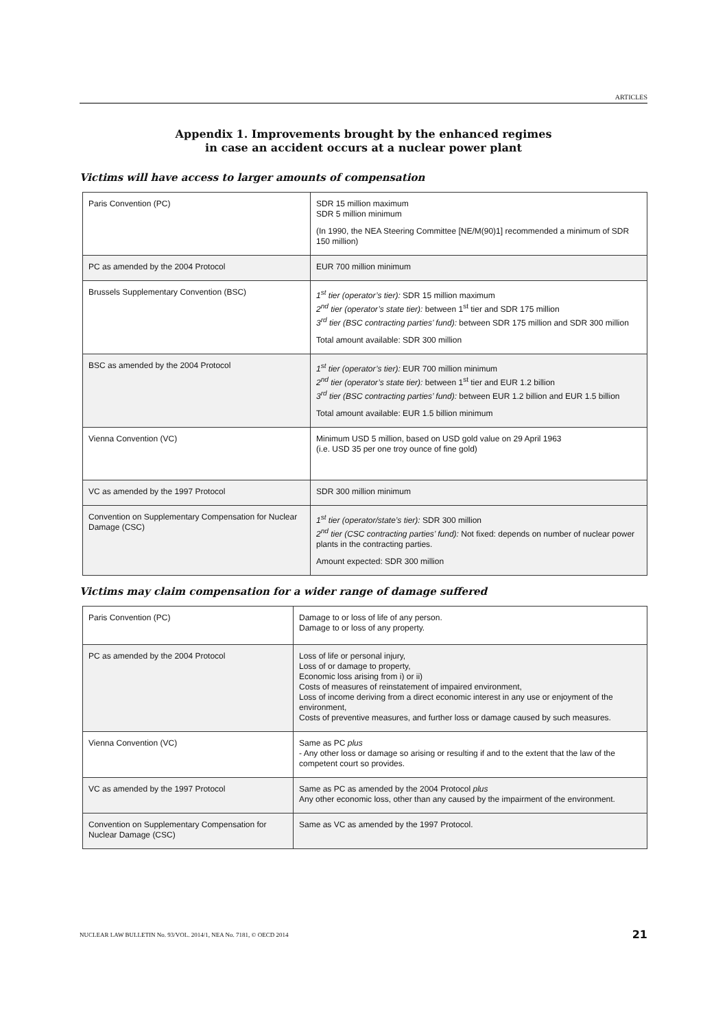ARTICLES
Appendix 1. Improvements brought by the enhanced regimes
in case an accident occurs at a nuclear power plant
Victims will have access to larger amounts of compensation
| Paris Convention (PC) | SDR 15 million maximum SDR 5 million minimum (In 1990, the NEA Steering Committee [NE/M(90)1] recommended a minimum of SDR 150 million) |
| PC as amended by the 2004 Protocol | EUR 700 million minimum |
| Brussels Supplementary Convention (BSC) | 1<sup>st</sup> tier (operator’s tier): SDR 15 million maximum 2<sup>nd</sup> tier (operator’s state tier): between 1<sup>st</sup> tier and SDR 175 million 3<sup>rd</sup> tier (BSC contracting parties’ fund): between SDR 175 million and SDR 300 million Total amount available: SDR 300 million |
| BSC as amended by the 2004 Protocol | 1<sup>st</sup> tier (operator’s tier): EUR 700 million minimum 2<sup>nd</sup> tier (operator’s state tier): between 1<sup>st</sup> tier and EUR 1.2 billion 3<sup>rd</sup> tier (BSC contracting parties’ fund): between EUR 1.2 billion and EUR 1.5 billion Total amount available: EUR 1.5 billion minimum |
| Vienna Convention (VC) | Minimum USD 5 million, based on USD gold value on 29 April 1963 (i.e. USD 35 per one troy ounce of fine gold) |
| VC as amended by the 1997 Protocol | SDR 300 million minimum |
| Convention on Supplementary Compensation for Nuclear Damage (CSC) | 1<sup>st</sup> tier (operator/state’s tier): SDR 300 million 2<sup>nd</sup> tier (CSC contracting parties’ fund): Not fixed: depends on number of nuclear power plants in the contracting parties. Amount expected: SDR 300 million |
Victims may claim compensation for a wider range of damage suffered
| Paris Convention (PC) | Damage to or loss of life of any person. Damage to or loss of any property. |
| PC as amended by the 2004 Protocol | Loss of life or personal injury, Loss of or damage to property, Economic loss arising from i) or ii) Costs of measures of reinstatement of impaired environment, Loss of income deriving from a direct economic interest in any use or enjoyment of the environment, Costs of preventive measures, and further loss or damage caused by such measures. |
| Vienna Convention (VC) | Same as PC plus - Any other loss or damage so arising or resulting if and to the extent that the law of the competent court so provides. |
| VC as amended by the 1997 Protocol | Same as PC as amended by the 2004 Protocol plus Any other economic loss, other than any caused by the impairment of the environment. |
| Convention on Supplementary Compensation for Nuclear Damage (CSC) | Same as VC as amended by the 1997 Protocol. |
NUCLEAR LAW BULLETIN No. 93/VOL. 2014/1, NEA No. 7181, © OECD 2014 21